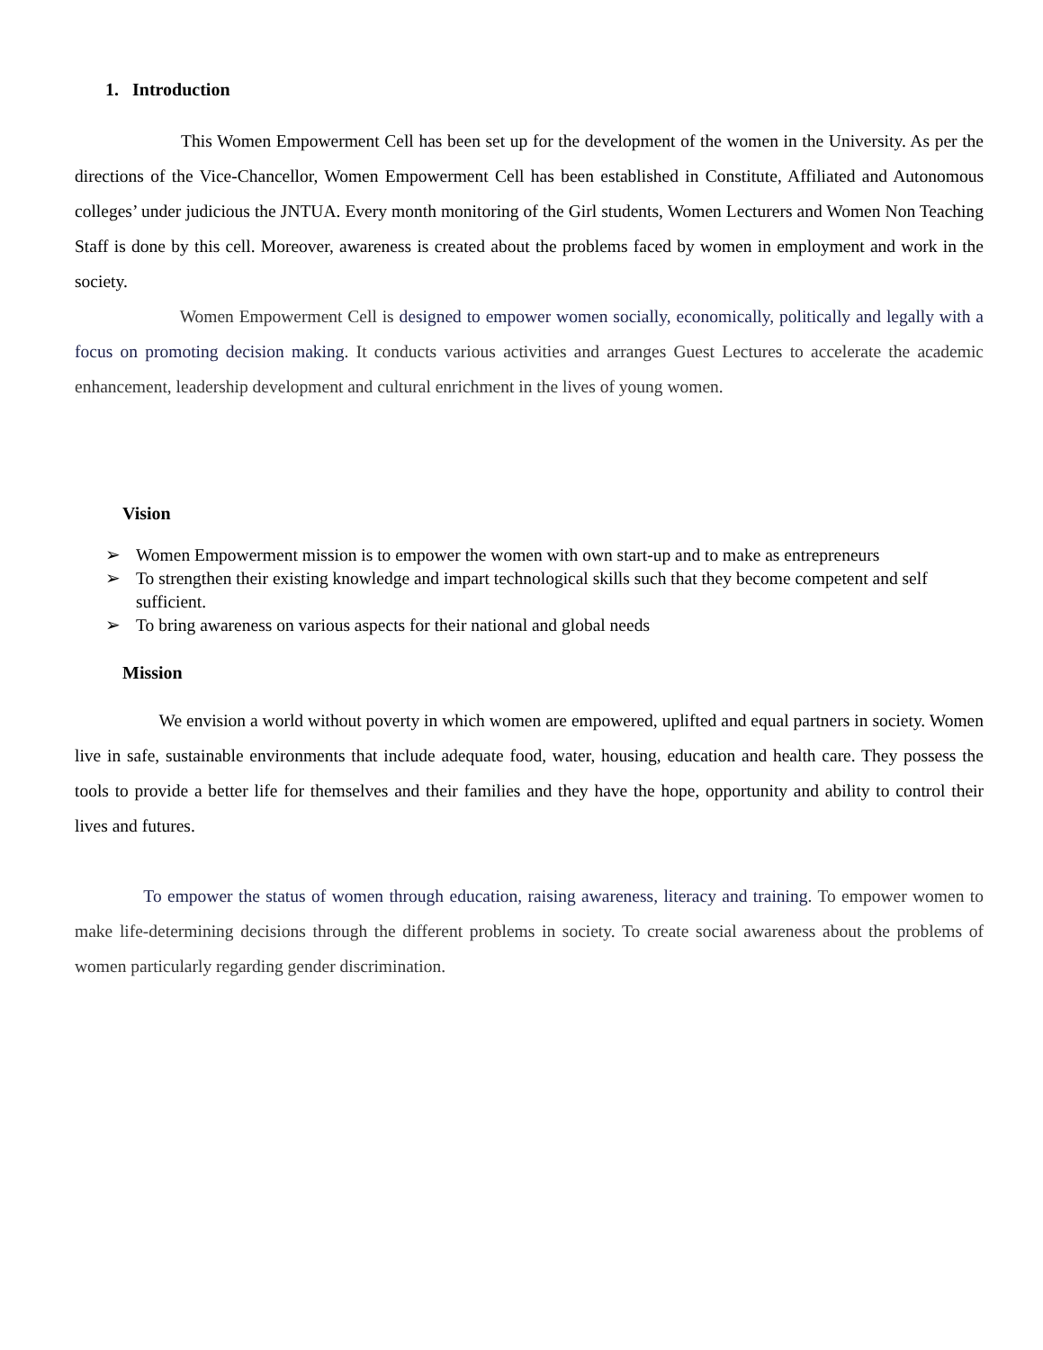1. Introduction
This Women Empowerment Cell has been set up for the development of the women in the University. As per the directions of the Vice-Chancellor, Women Empowerment Cell has been established in Constitute, Affiliated and Autonomous colleges’ under judicious the JNTUA. Every month monitoring of the Girl students, Women Lecturers and Women Non Teaching Staff is done by this cell. Moreover, awareness is created about the problems faced by women in employment and work in the society.
Women Empowerment Cell is designed to empower women socially, economically, politically and legally with a focus on promoting decision making. It conducts various activities and arranges Guest Lectures to accelerate the academic enhancement, leadership development and cultural enrichment in the lives of young women.
Vision
➢ Women Empowerment mission is to empower the women with own start-up and to make as entrepreneurs
➢ To strengthen their existing knowledge and impart technological skills such that they become competent and self sufficient.
➢ To bring awareness on various aspects for their national and global needs
Mission
We envision a world without poverty in which women are empowered, uplifted and equal partners in society. Women live in safe, sustainable environments that include adequate food, water, housing, education and health care. They possess the tools to provide a better life for themselves and their families and they have the hope, opportunity and ability to control their lives and futures.
To empower the status of women through education, raising awareness, literacy and training. To empower women to make life-determining decisions through the different problems in society. To create social awareness about the problems of women particularly regarding gender discrimination.